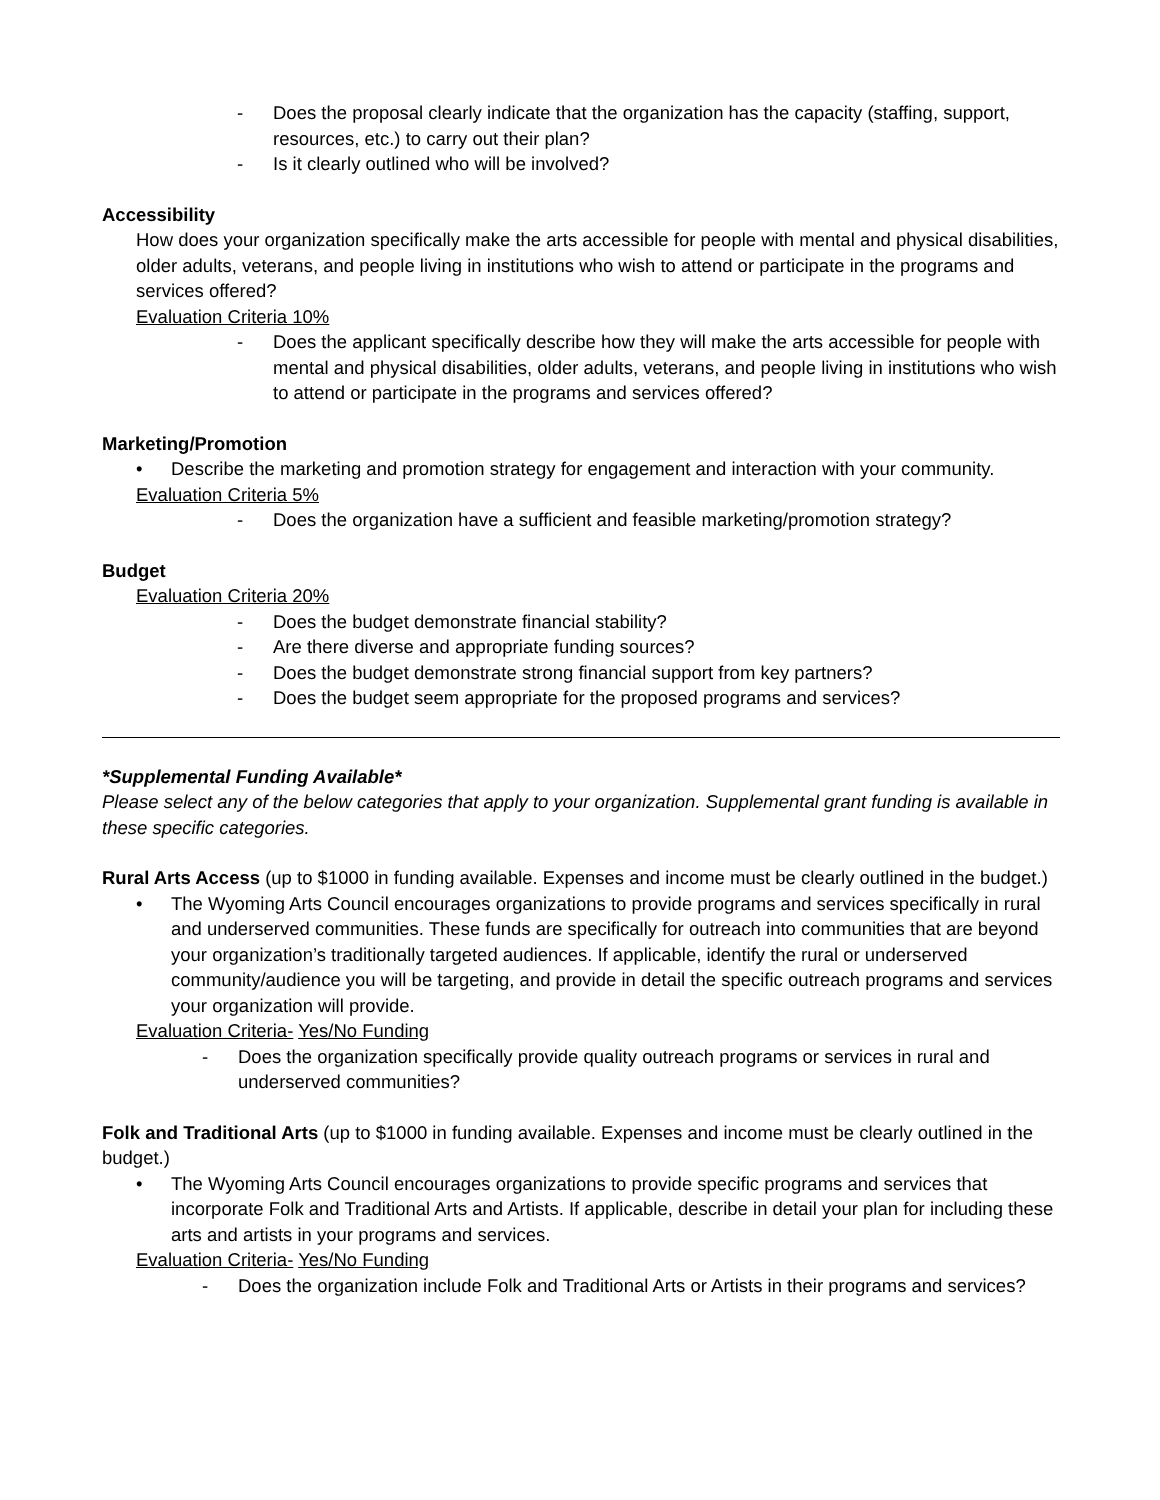- Does the proposal clearly indicate that the organization has the capacity (staffing, support, resources, etc.) to carry out their plan?
- Is it clearly outlined who will be involved?
Accessibility
How does your organization specifically make the arts accessible for people with mental and physical disabilities, older adults, veterans, and people living in institutions who wish to attend or participate in the programs and services offered?
Evaluation Criteria 10%
- Does the applicant specifically describe how they will make the arts accessible for people with mental and physical disabilities, older adults, veterans, and people living in institutions who wish to attend or participate in the programs and services offered?
Marketing/Promotion
• Describe the marketing and promotion strategy for engagement and interaction with your community.
Evaluation Criteria 5%
- Does the organization have a sufficient and feasible marketing/promotion strategy?
Budget
Evaluation Criteria 20%
- Does the budget demonstrate financial stability?
- Are there diverse and appropriate funding sources?
- Does the budget demonstrate strong financial support from key partners?
- Does the budget seem appropriate for the proposed programs and services?
*Supplemental Funding Available*
Please select any of the below categories that apply to your organization. Supplemental grant funding is available in these specific categories.
Rural Arts Access (up to $1000 in funding available. Expenses and income must be clearly outlined in the budget.)
• The Wyoming Arts Council encourages organizations to provide programs and services specifically in rural and underserved communities. These funds are specifically for outreach into communities that are beyond your organization’s traditionally targeted audiences. If applicable, identify the rural or underserved community/audience you will be targeting, and provide in detail the specific outreach programs and services your organization will provide.
Evaluation Criteria- Yes/No Funding
- Does the organization specifically provide quality outreach programs or services in rural and underserved communities?
Folk and Traditional Arts (up to $1000 in funding available. Expenses and income must be clearly outlined in the budget.)
• The Wyoming Arts Council encourages organizations to provide specific programs and services that incorporate Folk and Traditional Arts and Artists. If applicable, describe in detail your plan for including these arts and artists in your programs and services.
Evaluation Criteria- Yes/No Funding
- Does the organization include Folk and Traditional Arts or Artists in their programs and services?